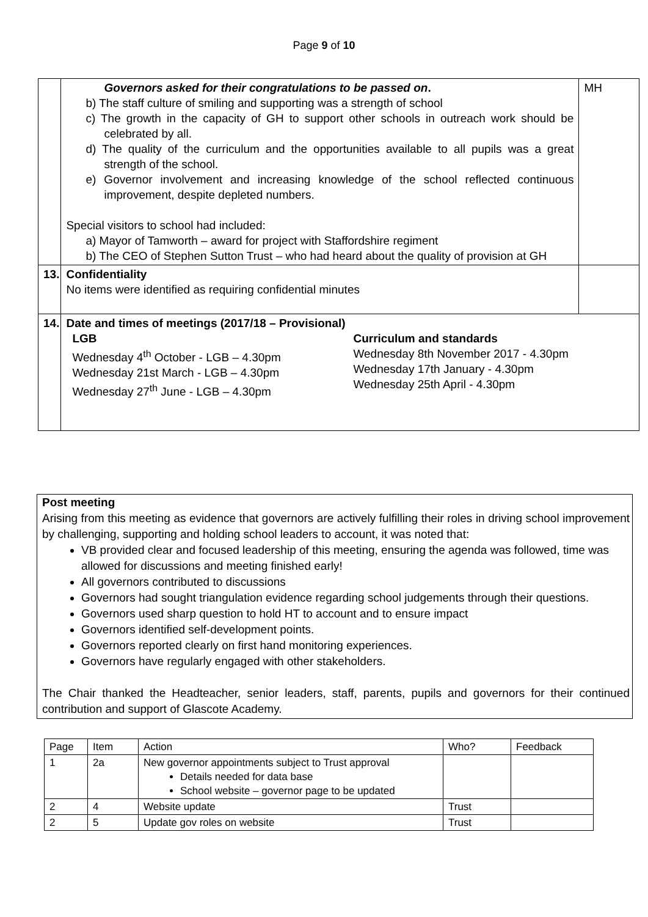Page 9 of 10
| | Governors asked for their congratulations to be passed on . b) The staff culture of smiling and supporting was a strength of school c) The growth in the capacity of GH to support other schools in outreach work should be celebrated by all. d) The quality of the curriculum and the opportunities available to all pupils was a great strength of the school. e) Governor involvement and increasing knowledge of the school reflected continuous improvement, despite depleted numbers. Special visitors to school had included: a) Mayor of Tamworth – award for project with Staffordshire regiment b) The CEO of Stephen Sutton Trust – who had heard about the quality of provision at GH | MH |
| 13. | Confidentiality No items were identified as requiring confidential minutes | |
| 14. | Date and times of meetings (2017/18 – Provisional) LGB Wednesday 4<sup>th</sup> October - LGB – 4.30pm Wednesday 21st March - LGB – 4.30pm Wednesday 27<sup>th</sup> June - LGB – 4.30pm Curriculum and standards Wednesday 8th November 2017 - 4.30pm Wednesday 17th January - 4.30pm Wednesday 25th April - 4.30pm | |
Post meeting
Arising from this meeting as evidence that governors are actively fulfilling their roles in driving school improvement by challenging, supporting and holding school leaders to account, it was noted that:
VB provided clear and focused leadership of this meeting, ensuring the agenda was followed, time was allowed for discussions and meeting finished early!
All governors contributed to discussions
Governors had sought triangulation evidence regarding school judgements through their questions.
Governors used sharp question to hold HT to account and to ensure impact
Governors identified self-development points.
Governors reported clearly on first hand monitoring experiences.
Governors have regularly engaged with other stakeholders.
The Chair thanked the Headteacher, senior leaders, staff, parents, pupils and governors for their continued contribution and support of Glascote Academy.
| Page | Item | Action | Who? | Feedback |
| --- | --- | --- | --- | --- |
| 1 | 2a | New governor appointments subject to Trust approval Details needed for data base School website – governor page to be updated | | |
| 2 | 4 | Website update | Trust | |
| 2 | 5 | Update gov roles on website | Trust | |